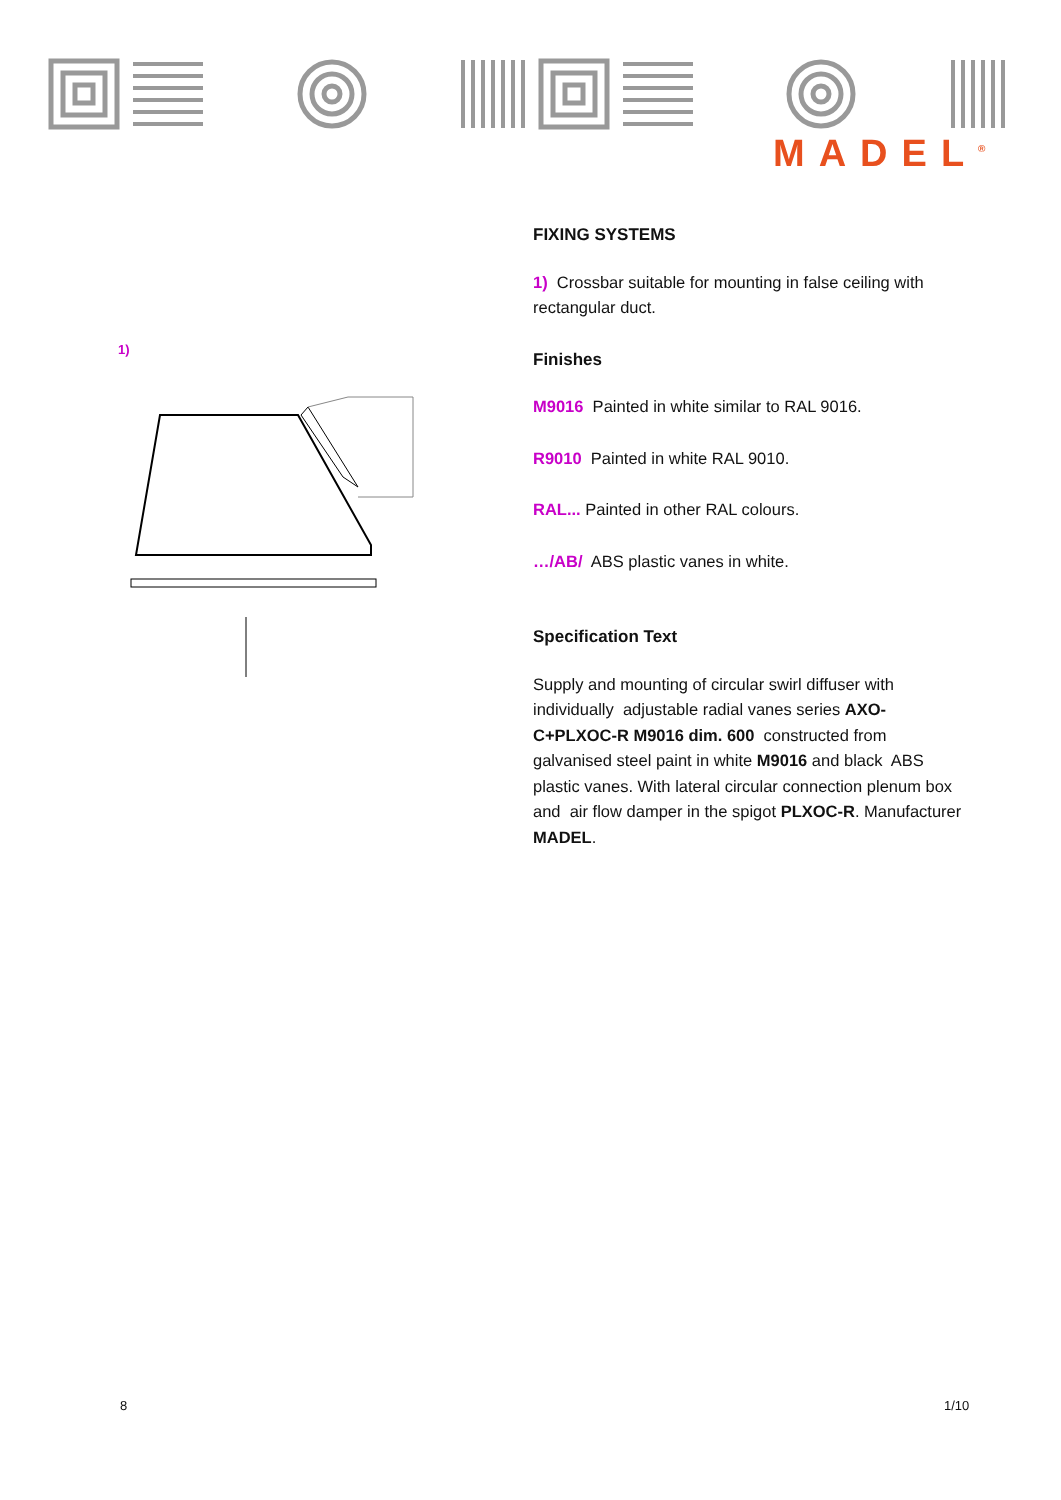MADEL<sup>®</sup>
1)
FIXING SYSTEMS
1) Crossbar suitable for mounting in false ceiling with rectangular duct.
Finishes
M9016 Painted in white similar to RAL 9016.
R9010 Painted in white RAL 9010.
RAL... Painted in other RAL colours.
…/AB/ ABS plastic vanes in white.
Specification Text
Supply and mounting of circular swirl diffuser with individually adjustable radial vanes series AXO-C+PLXOC-R M9016 dim. 600 constructed from galvanised steel paint in white M9016 and black ABS plastic vanes. With lateral circular connection plenum box and air flow damper in the spigot PLXOC-R. Manufacturer MADEL.
8 1/10